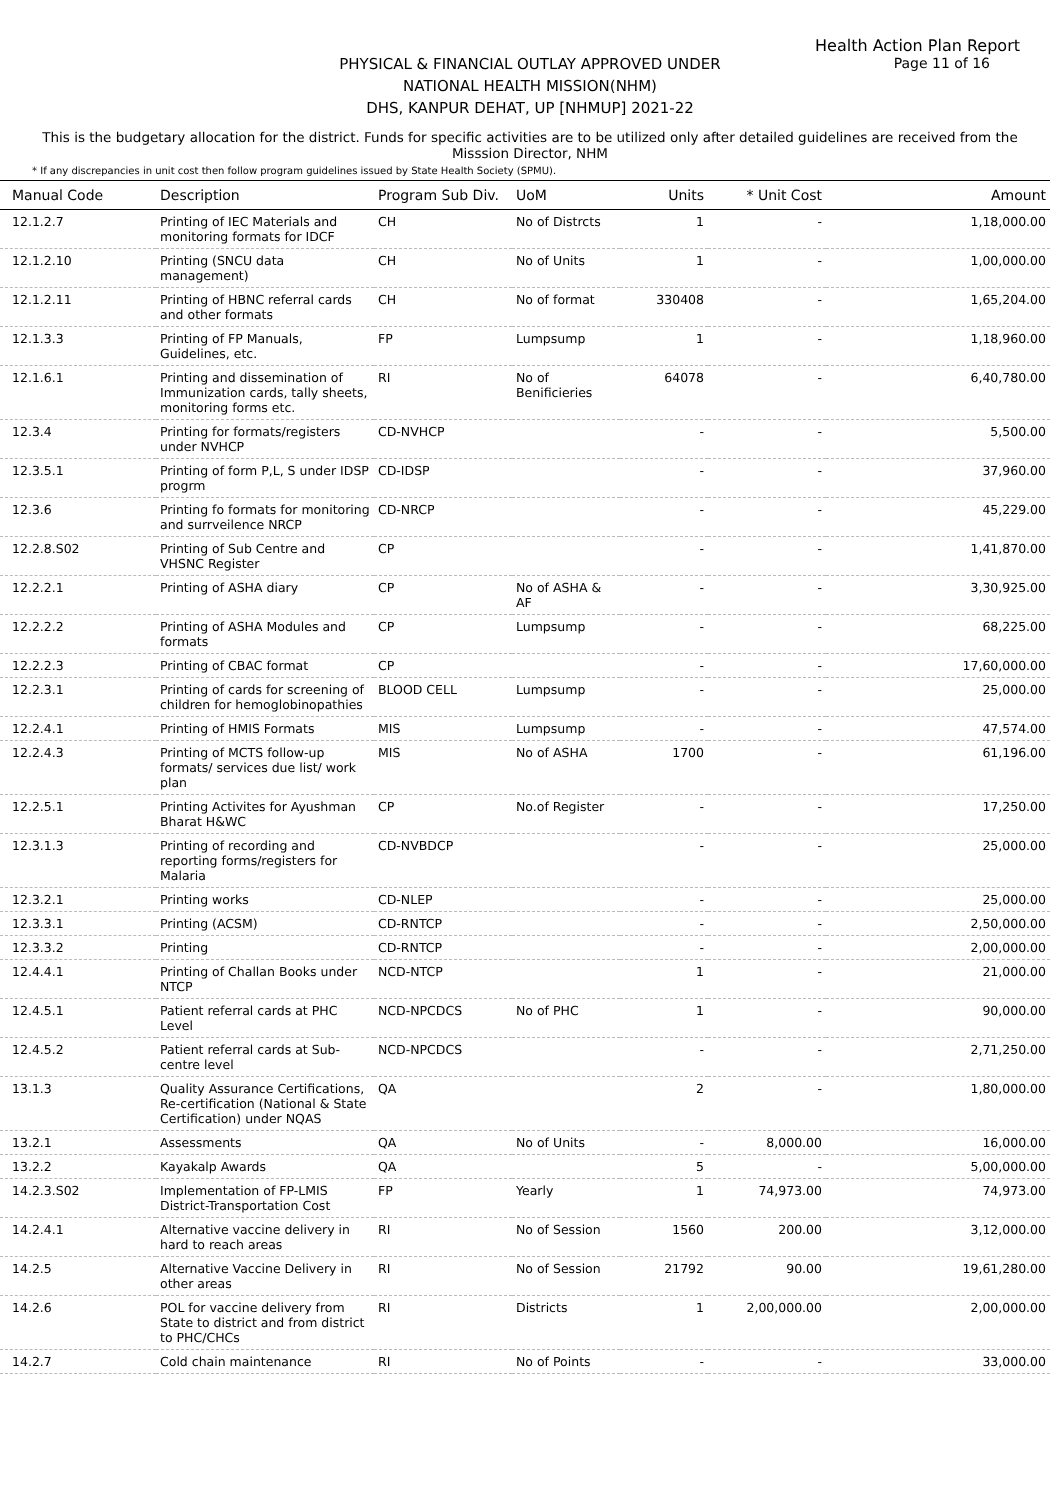Health Action Plan Report
Page 11 of 16
PHYSICAL & FINANCIAL OUTLAY APPROVED UNDER
NATIONAL HEALTH MISSION(NHM)
DHS, KANPUR DEHAT, UP [NHMUP] 2021-22
This is the budgetary allocation for the district. Funds for specific activities are to be utilized only after detailed guidelines are received from the Misssion Director, NHM
* If any discrepancies in unit cost then follow program guidelines issued by State Health Society (SPMU).
| Manual Code | Description | Program Sub Div. | UoM | Units | * Unit Cost | Amount |
| --- | --- | --- | --- | --- | --- | --- |
| 12.1.2.7 | Printing of IEC Materials and monitoring formats for IDCF | CH | No of Distrcts | 1 | - | 1,18,000.00 |
| 12.1.2.10 | Printing (SNCU data management) | CH | No of Units | 1 | - | 1,00,000.00 |
| 12.1.2.11 | Printing of HBNC referral cards and other formats | CH | No of format | 330408 | - | 1,65,204.00 |
| 12.1.3.3 | Printing of FP Manuals, Guidelines, etc. | FP | Lumpsump | 1 | - | 1,18,960.00 |
| 12.1.6.1 | Printing and dissemination of Immunization cards, tally sheets, monitoring forms etc. | RI | No of Benificieries | 64078 | - | 6,40,780.00 |
| 12.3.4 | Printing for formats/registers under NVHCP | CD-NVHCP | | - | - | 5,500.00 |
| 12.3.5.1 | Printing of form P,L, S under IDSP progrm | CD-IDSP | | - | - | 37,960.00 |
| 12.3.6 | Printing fo formats for monitoring and surrveilence NRCP | CD-NRCP | | - | - | 45,229.00 |
| 12.2.8.S02 | Printing of Sub Centre and VHSNC Register | CP | | - | - | 1,41,870.00 |
| 12.2.2.1 | Printing of ASHA diary | CP | No of ASHA & AF | - | - | 3,30,925.00 |
| 12.2.2.2 | Printing of ASHA Modules and formats | CP | Lumpsump | - | - | 68,225.00 |
| 12.2.2.3 | Printing of CBAC format | CP | | - | - | 17,60,000.00 |
| 12.2.3.1 | Printing of cards for screening of children for hemoglobinopathies | BLOOD CELL | Lumpsump | - | - | 25,000.00 |
| 12.2.4.1 | Printing of HMIS Formats | MIS | Lumpsump | - | - | 47,574.00 |
| 12.2.4.3 | Printing of MCTS follow-up formats/ services due list/ work plan | MIS | No of ASHA | 1700 | - | 61,196.00 |
| 12.2.5.1 | Printing Activites for Ayushman Bharat H&WC | CP | No.of Register | - | - | 17,250.00 |
| 12.3.1.3 | Printing of recording and reporting forms/registers for Malaria | CD-NVBDCP | | - | - | 25,000.00 |
| 12.3.2.1 | Printing works | CD-NLEP | | - | - | 25,000.00 |
| 12.3.3.1 | Printing (ACSM) | CD-RNTCP | | - | - | 2,50,000.00 |
| 12.3.3.2 | Printing | CD-RNTCP | | - | - | 2,00,000.00 |
| 12.4.4.1 | Printing of Challan Books under NTCP | NCD-NTCP | | 1 | - | 21,000.00 |
| 12.4.5.1 | Patient referral cards at PHC Level | NCD-NPCDCS | No of PHC | 1 | - | 90,000.00 |
| 12.4.5.2 | Patient referral cards at Sub-centre level | NCD-NPCDCS | | - | - | 2,71,250.00 |
| 13.1.3 | Quality Assurance Certifications, Re-certification (National & State Certification) under NQAS | QA | | 2 | - | 1,80,000.00 |
| 13.2.1 | Assessments | QA | No of Units | - | 8,000.00 | 16,000.00 |
| 13.2.2 | Kayakalp Awards | QA | | 5 | - | 5,00,000.00 |
| 14.2.3.S02 | Implementation of FP-LMIS District-Transportation Cost | FP | Yearly | 1 | 74,973.00 | 74,973.00 |
| 14.2.4.1 | Alternative vaccine delivery in hard to reach areas | RI | No of Session | 1560 | 200.00 | 3,12,000.00 |
| 14.2.5 | Alternative Vaccine Delivery in other areas | RI | No of Session | 21792 | 90.00 | 19,61,280.00 |
| 14.2.6 | POL for vaccine delivery from State to district and from district to PHC/CHCs | RI | Districts | 1 | 2,00,000.00 | 2,00,000.00 |
| 14.2.7 | Cold chain maintenance | RI | No of Points | - | - | 33,000.00 |